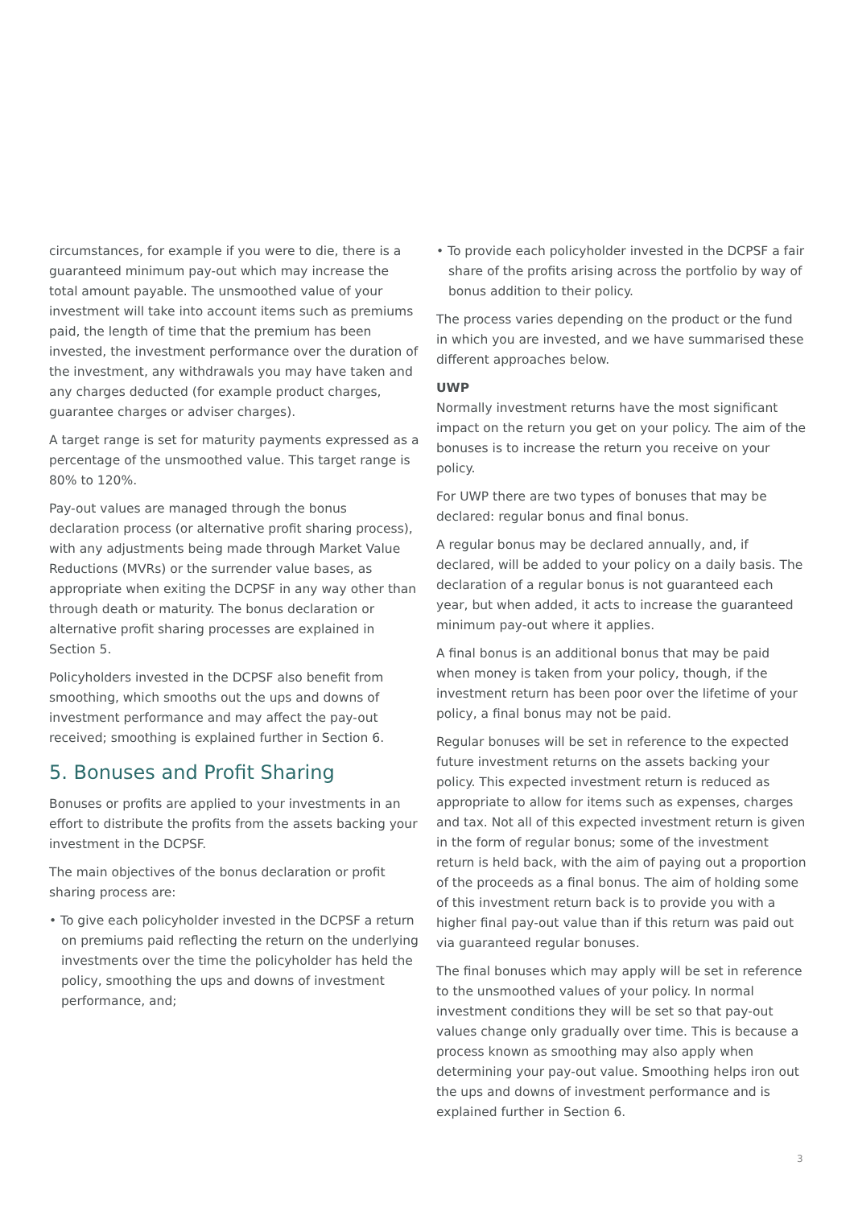circumstances, for example if you were to die, there is a guaranteed minimum pay-out which may increase the total amount payable. The unsmoothed value of your investment will take into account items such as premiums paid, the length of time that the premium has been invested, the investment performance over the duration of the investment, any withdrawals you may have taken and any charges deducted (for example product charges, guarantee charges or adviser charges).
A target range is set for maturity payments expressed as a percentage of the unsmoothed value. This target range is 80% to 120%.
Pay-out values are managed through the bonus declaration process (or alternative profit sharing process), with any adjustments being made through Market Value Reductions (MVRs) or the surrender value bases, as appropriate when exiting the DCPSF in any way other than through death or maturity. The bonus declaration or alternative profit sharing processes are explained in Section 5.
Policyholders invested in the DCPSF also benefit from smoothing, which smooths out the ups and downs of investment performance and may affect the pay-out received; smoothing is explained further in Section 6.
5. Bonuses and Profit Sharing
Bonuses or profits are applied to your investments in an effort to distribute the profits from the assets backing your investment in the DCPSF.
The main objectives of the bonus declaration or profit sharing process are:
• To give each policyholder invested in the DCPSF a return on premiums paid reflecting the return on the underlying investments over the time the policyholder has held the policy, smoothing the ups and downs of investment performance, and;
• To provide each policyholder invested in the DCPSF a fair share of the profits arising across the portfolio by way of bonus addition to their policy.
The process varies depending on the product or the fund in which you are invested, and we have summarised these different approaches below.
UWP
Normally investment returns have the most significant impact on the return you get on your policy. The aim of the bonuses is to increase the return you receive on your policy.
For UWP there are two types of bonuses that may be declared: regular bonus and final bonus.
A regular bonus may be declared annually, and, if declared, will be added to your policy on a daily basis. The declaration of a regular bonus is not guaranteed each year, but when added, it acts to increase the guaranteed minimum pay-out where it applies.
A final bonus is an additional bonus that may be paid when money is taken from your policy, though, if the investment return has been poor over the lifetime of your policy, a final bonus may not be paid.
Regular bonuses will be set in reference to the expected future investment returns on the assets backing your policy. This expected investment return is reduced as appropriate to allow for items such as expenses, charges and tax. Not all of this expected investment return is given in the form of regular bonus; some of the investment return is held back, with the aim of paying out a proportion of the proceeds as a final bonus. The aim of holding some of this investment return back is to provide you with a higher final pay-out value than if this return was paid out via guaranteed regular bonuses.
The final bonuses which may apply will be set in reference to the unsmoothed values of your policy. In normal investment conditions they will be set so that pay-out values change only gradually over time. This is because a process known as smoothing may also apply when determining your pay-out value. Smoothing helps iron out the ups and downs of investment performance and is explained further in Section 6.
3